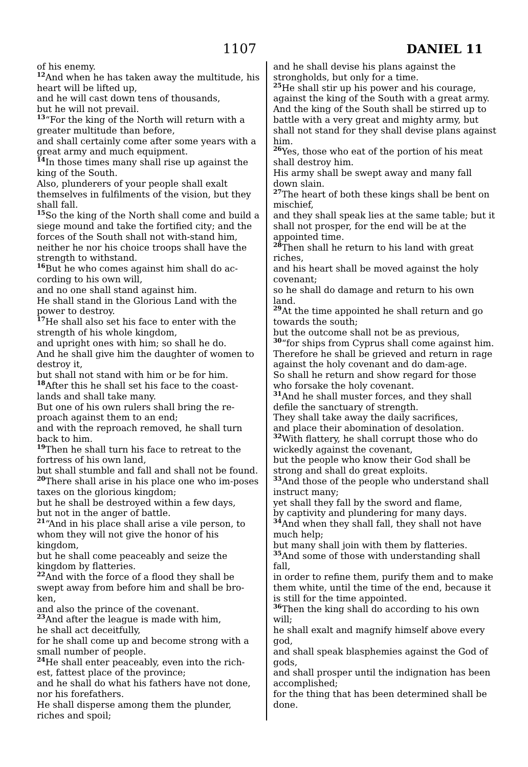1107
DANIEL 11
of his enemy.
<sup>12</sup> And when he has taken away the multitude, his heart will be lifted up,
and he will cast down tens of thousands,
but he will not prevail.
<sup>13</sup> “For the king of the North will return with a greater multitude than before,
and shall certainly come after some years with a great army and much equipment.
<sup>14</sup> In those times many shall rise up against the king of the South.
Also, plunderers of your people shall exalt themselves in fulfilments of the vision, but they shall fall.
<sup>15</sup> So the king of the North shall come and build a siege mound and take the fortified city; and the forces of the South shall not with-stand him,
neither he nor his choice troops shall have the strength to withstand.
<sup>16</sup> But he who comes against him shall do ac-cording to his own will,
and no one shall stand against him.
He shall stand in the Glorious Land with the power to destroy.
<sup>17</sup>He shall also set his face to enter with the strength of his whole kingdom,
and upright ones with him; so shall he do.
And he shall give him the daughter of women to destroy it,
but shall not stand with him or be for him.
<sup>18</sup> After this he shall set his face to the coast-lands and shall take many.
But one of his own rulers shall bring the re-proach against them to an end;
and with the reproach removed, he shall turn back to him.
<sup>19</sup> Then he shall turn his face to retreat to the fortress of his own land,
but shall stumble and fall and shall not be found.
<sup>20</sup> There shall arise in his place one who im-poses taxes on the glorious kingdom;
but he shall be destroyed within a few days,
but not in the anger of battle.
<sup>21</sup> “And in his place shall arise a vile person, to whom they will not give the honor of his kingdom,
but he shall come peaceably and seize the kingdom by flatteries.
<sup>22</sup> And with the force of a flood they shall be swept away from before him and shall be bro-ken,
and also the prince of the covenant.
<sup>23</sup> And after the league is made with him,
he shall act deceitfully,
for he shall come up and become strong with a small number of people.
<sup>24</sup>He shall enter peaceably, even into the rich-est, fattest place of the province;
and he shall do what his fathers have not done, nor his forefathers.
He shall disperse among them the plunder, riches and spoil;
and he shall devise his plans against the strongholds, but only for a time.
<sup>25</sup>He shall stir up his power and his courage, against the king of the South with a great army.
And the king of the South shall be stirred up to battle with a very great and mighty army, but shall not stand for they shall devise plans against him.
<sup>26</sup> Yes, those who eat of the portion of his meat shall destroy him.
His army shall be swept away and many fall down slain.
<sup>27</sup> The heart of both these kings shall be bent on mischief,
and they shall speak lies at the same table; but it shall not prosper, for the end will be at the appointed time.
<sup>28</sup> Then shall he return to his land with great riches,
and his heart shall be moved against the holy covenant;
so he shall do damage and return to his own land.
<sup>29</sup> At the time appointed he shall return and go towards the south;
but the outcome shall not be as previous,
<sup>30</sup> “for ships from Cyprus shall come against him.
Therefore he shall be grieved and return in rage against the holy covenant and do dam-age.
So shall he return and show regard for those who forsake the holy covenant.
<sup>31</sup> And he shall muster forces, and they shall defile the sanctuary of strength.
They shall take away the daily sacrifices,
and place their abomination of desolation.
<sup>32</sup> With flattery, he shall corrupt those who do wickedly against the covenant,
but the people who know their God shall be strong and shall do great exploits.
<sup>33</sup> And those of the people who understand shall instruct many;
yet shall they fall by the sword and flame,
by captivity and plundering for many days.
<sup>34</sup> And when they shall fall, they shall not have much help;
but many shall join with them by flatteries.
<sup>35</sup> And some of those with understanding shall fall,
in order to refine them, purify them and to make them white, until the time of the end, because it is still for the time appointed.
<sup>36</sup> Then the king shall do according to his own will;
he shall exalt and magnify himself above every god,
and shall speak blasphemies against the God of gods,
and shall prosper until the indignation has been accomplished;
for the thing that has been determined shall be done.